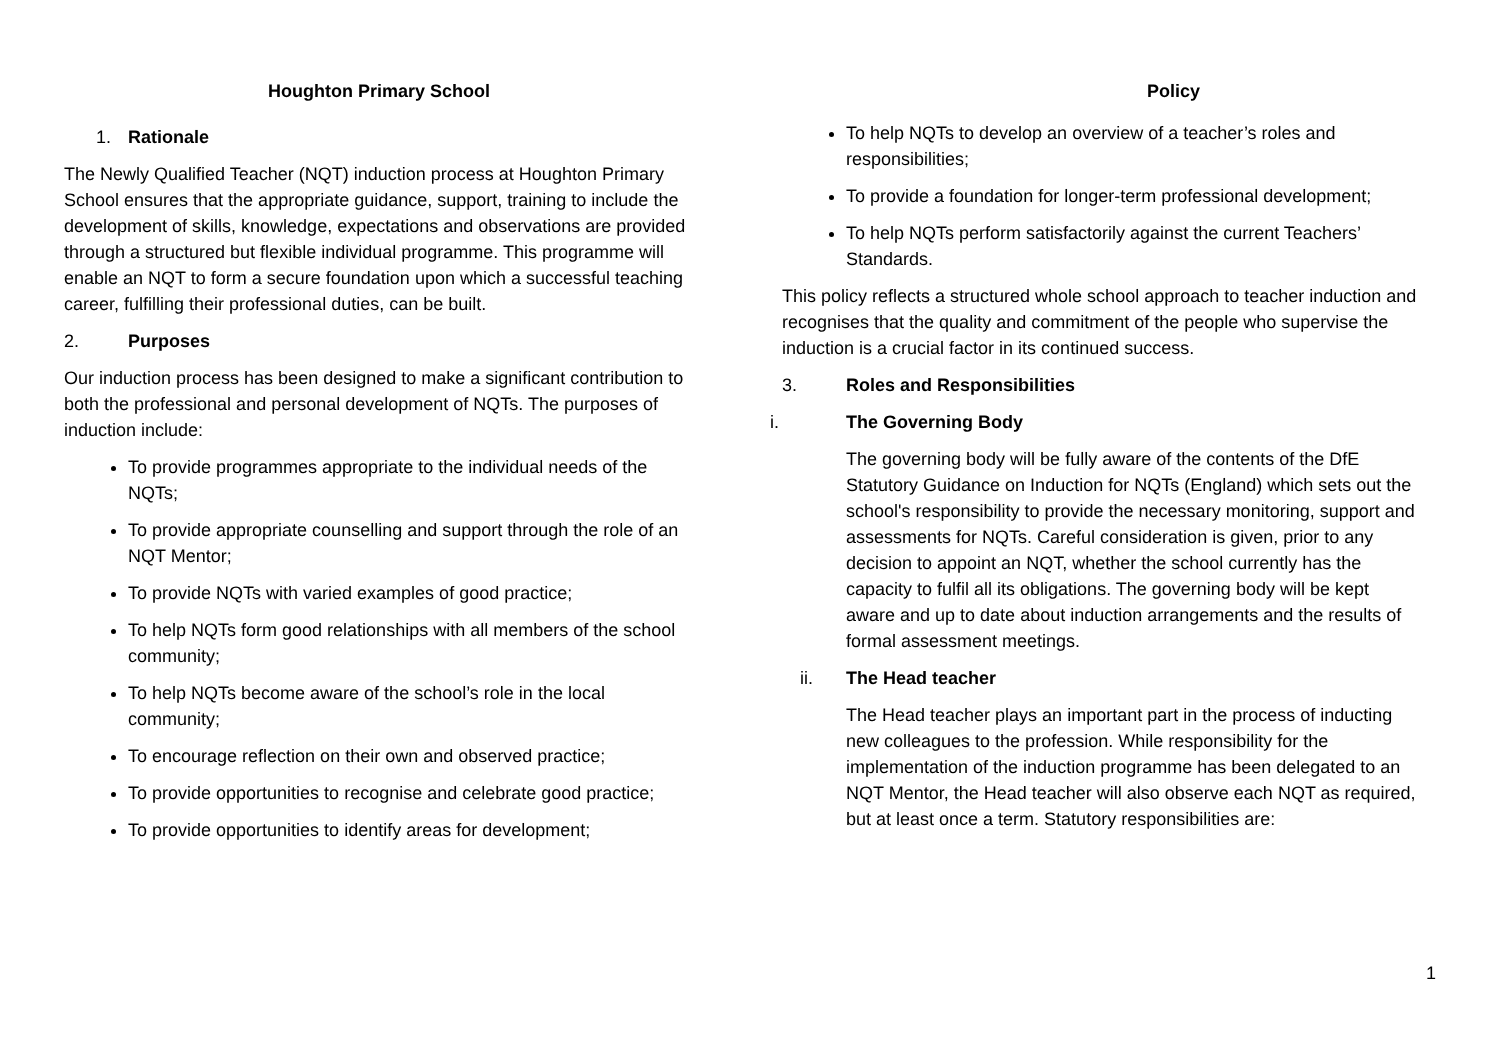Houghton Primary School
1. Rationale
The Newly Qualified Teacher (NQT) induction process at Houghton Primary School ensures that the appropriate guidance, support, training to include the development of skills, knowledge, expectations and observations are provided through a structured but flexible individual programme. This programme will enable an NQT to form a secure foundation upon which a successful teaching career, fulfilling their professional duties, can be built.
2. Purposes
Our induction process has been designed to make a significant contribution to both the professional and personal development of NQTs. The purposes of induction include:
To provide programmes appropriate to the individual needs of the NQTs;
To provide appropriate counselling and support through the role of an NQT Mentor;
To provide NQTs with varied examples of good practice;
To help NQTs form good relationships with all members of the school community;
To help NQTs become aware of the school’s role in the local community;
To encourage reflection on their own and observed practice;
To provide opportunities to recognise and celebrate good practice;
To provide opportunities to identify areas for development;
Policy
To help NQTs to develop an overview of a teacher’s roles and responsibilities;
To provide a foundation for longer-term professional development;
To help NQTs perform satisfactorily against the current Teachers’ Standards.
This policy reflects a structured whole school approach to teacher induction and recognises that the quality and commitment of the people who supervise the induction is a crucial factor in its continued success.
3. Roles and Responsibilities
i. The Governing Body
The governing body will be fully aware of the contents of the DfE Statutory Guidance on Induction for NQTs (England) which sets out the school's responsibility to provide the necessary monitoring, support and assessments for NQTs. Careful consideration is given, prior to any decision to appoint an NQT, whether the school currently has the capacity to fulfil all its obligations. The governing body will be kept aware and up to date about induction arrangements and the results of formal assessment meetings.
ii. The Head teacher
The Head teacher plays an important part in the process of inducting new colleagues to the profession. While responsibility for the implementation of the induction programme has been delegated to an NQT Mentor, the Head teacher will also observe each NQT as required, but at least once a term. Statutory responsibilities are:
1